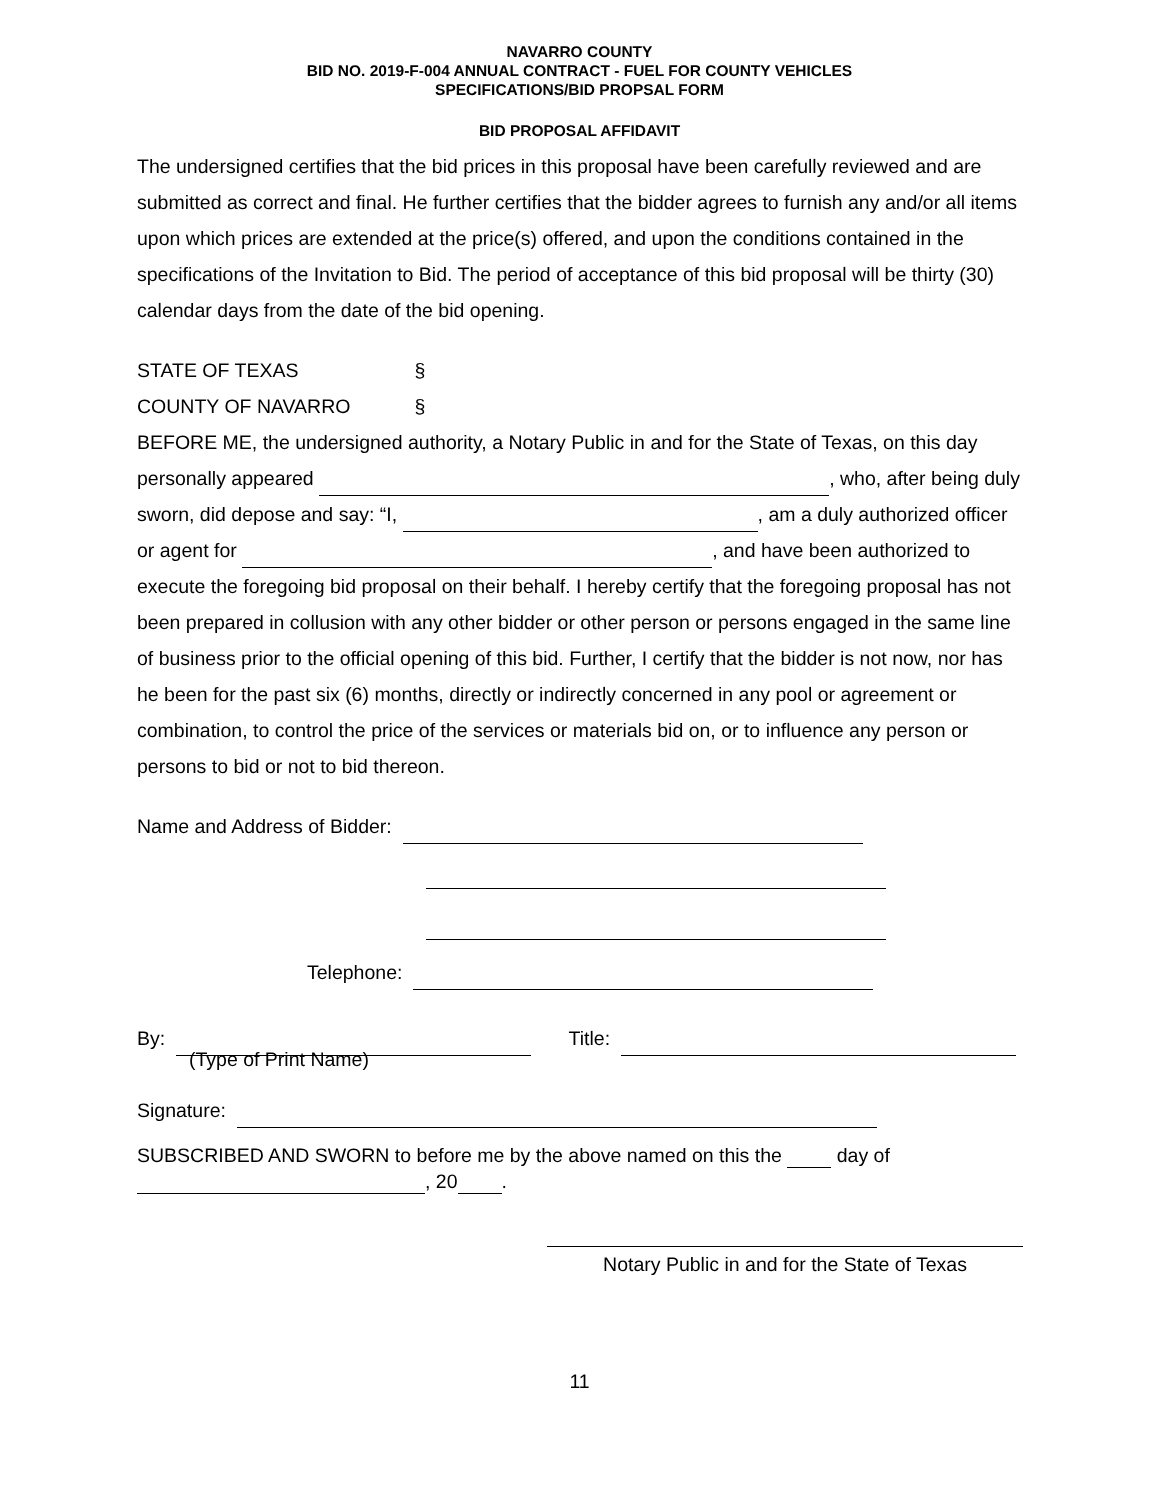NAVARRO COUNTY
BID NO. 2019-F-004 ANNUAL CONTRACT - FUEL FOR COUNTY VEHICLES
SPECIFICATIONS/BID PROPSAL FORM
BID PROPOSAL AFFIDAVIT
The undersigned certifies that the bid prices in this proposal have been carefully reviewed and are submitted as correct and final. He further certifies that the bidder agrees to furnish any and/or all items upon which prices are extended at the price(s) offered, and upon the conditions contained in the specifications of the Invitation to Bid. The period of acceptance of this bid proposal will be thirty (30) calendar days from the date of the bid opening.
STATE OF TEXAS §
COUNTY OF NAVARRO §
BEFORE ME, the undersigned authority, a Notary Public in and for the State of Texas, on this day personally appeared , who, after being duly sworn, did depose and say: “I, , am a duly authorized officer or agent for , and have been authorized to execute the foregoing bid proposal on their behalf. I hereby certify that the foregoing proposal has not been prepared in collusion with any other bidder or other person or persons engaged in the same line of business prior to the official opening of this bid. Further, I certify that the bidder is not now, nor has he been for the past six (6) months, directly or indirectly concerned in any pool or agreement or combination, to control the price of the services or materials bid on, or to influence any person or persons to bid or not to bid thereon.
Name and Address of Bidder:
Telephone:
By: Title:
(Type of Print Name)
Signature:
SUBSCRIBED AND SWORN to before me by the above named on this the day of
, 20 .
Notary Public in and for the State of Texas
11